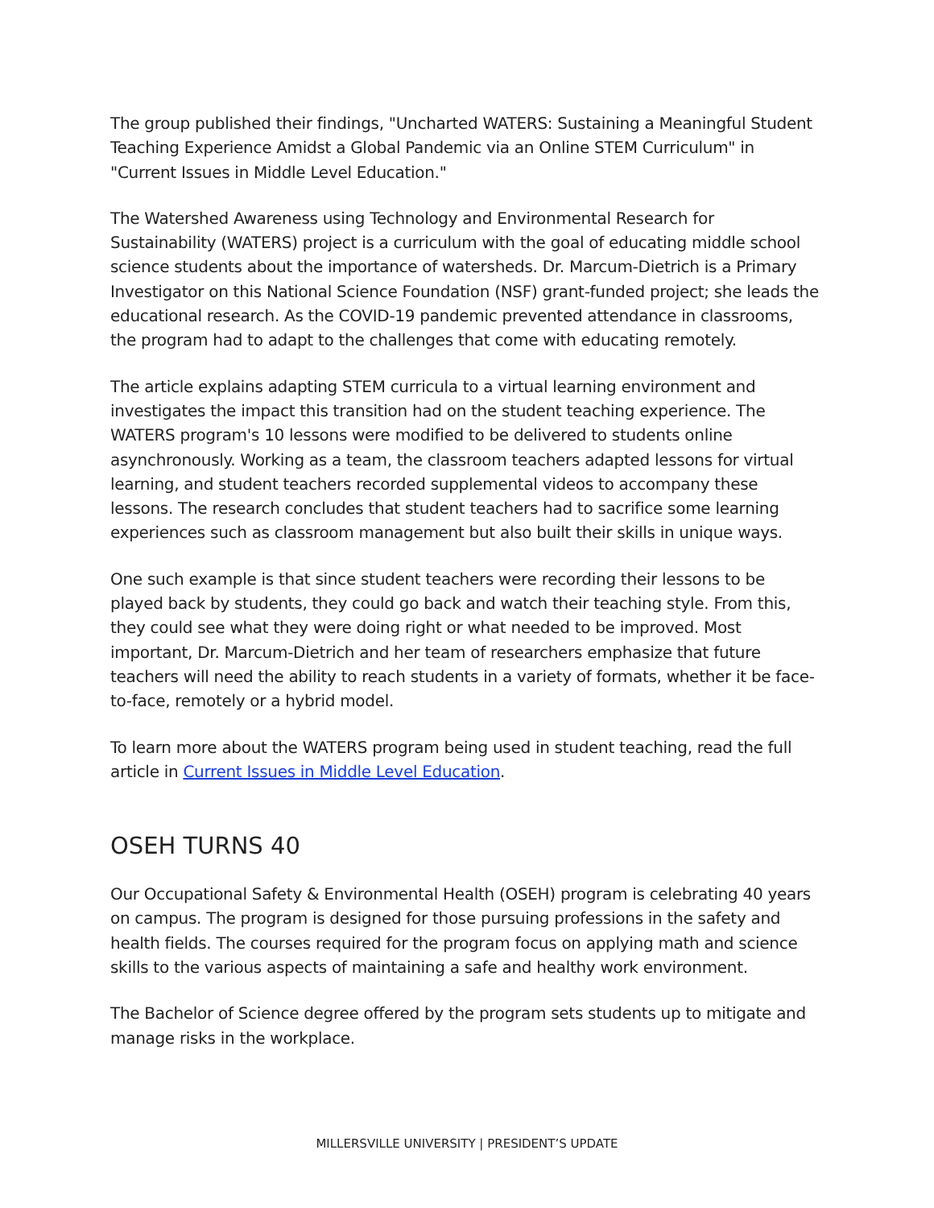The group published their findings, "Uncharted WATERS: Sustaining a Meaningful Student Teaching Experience Amidst a Global Pandemic via an Online STEM Curriculum" in "Current Issues in Middle Level Education."
The Watershed Awareness using Technology and Environmental Research for Sustainability (WATERS) project is a curriculum with the goal of educating middle school science students about the importance of watersheds. Dr. Marcum-Dietrich is a Primary Investigator on this National Science Foundation (NSF) grant-funded project; she leads the educational research. As the COVID-19 pandemic prevented attendance in classrooms, the program had to adapt to the challenges that come with educating remotely.
The article explains adapting STEM curricula to a virtual learning environment and investigates the impact this transition had on the student teaching experience. The WATERS program's 10 lessons were modified to be delivered to students online asynchronously. Working as a team, the classroom teachers adapted lessons for virtual learning, and student teachers recorded supplemental videos to accompany these lessons. The research concludes that student teachers had to sacrifice some learning experiences such as classroom management but also built their skills in unique ways.
One such example is that since student teachers were recording their lessons to be played back by students, they could go back and watch their teaching style. From this, they could see what they were doing right or what needed to be improved. Most important, Dr. Marcum-Dietrich and her team of researchers emphasize that future teachers will need the ability to reach students in a variety of formats, whether it be face-to-face, remotely or a hybrid model.
To learn more about the WATERS program being used in student teaching, read the full article in Current Issues in Middle Level Education.
OSEH TURNS 40
Our Occupational Safety & Environmental Health (OSEH) program is celebrating 40 years on campus. The program is designed for those pursuing professions in the safety and health fields. The courses required for the program focus on applying math and science skills to the various aspects of maintaining a safe and healthy work environment.
The Bachelor of Science degree offered by the program sets students up to mitigate and manage risks in the workplace.
MILLERSVILLE UNIVERSITY | PRESIDENT’S UPDATE